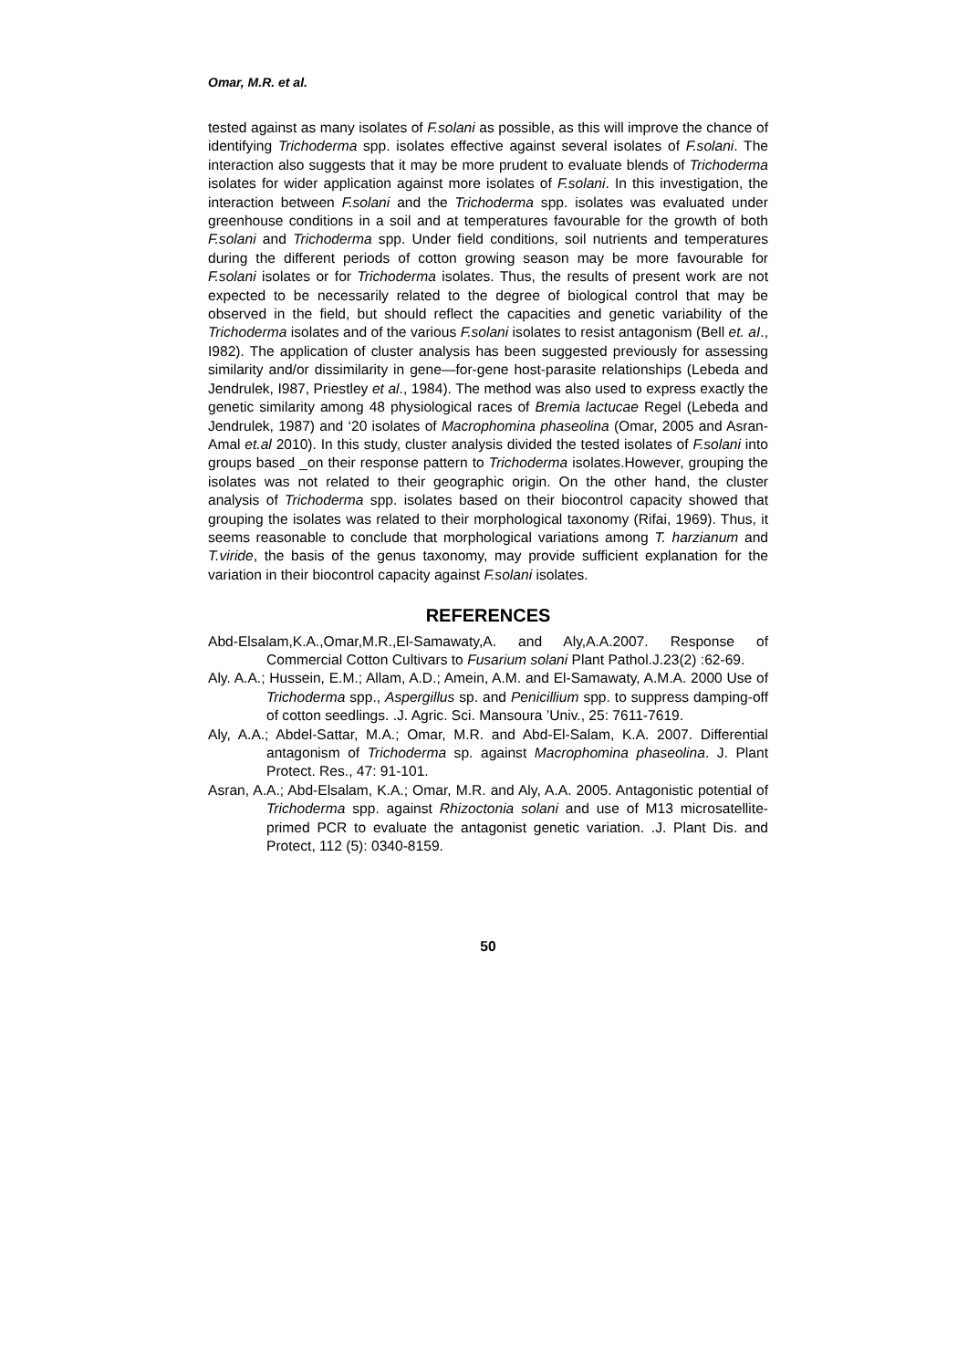Omar, M.R. et al.
tested against as many isolates of F.solani as possible, as this will improve the chance of identifying Trichoderma spp. isolates effective against several isolates of F.solani. The interaction also suggests that it may be more prudent to evaluate blends of Trichoderma isolates for wider application against more isolates of F.solani. In this investigation, the interaction between F.solani and the Trichoderma spp. isolates was evaluated under greenhouse conditions in a soil and at temperatures favourable for the growth of both F.solani and Trichoderma spp. Under field conditions, soil nutrients and temperatures during the different periods of cotton growing season may be more favourable for F.solani isolates or for Trichoderma isolates. Thus, the results of present work are not expected to be necessarily related to the degree of biological control that may be observed in the field, but should reflect the capacities and genetic variability of the Trichoderma isolates and of the various F.solani isolates to resist antagonism (Bell et. aI., I982). The application of cluster analysis has been suggested previously for assessing similarity and/or dissimilarity in gene—for-gene host-parasite relationships (Lebeda and Jendrulek, I987, Priestley et al., 1984). The method was also used to express exactly the genetic similarity among 48 physiological races of Bremia lactucae Regel (Lebeda and Jendrulek, 1987) and ‘20 isolates of Macrophomina phaseolina (Omar, 2005 and Asran-Amal et.al 2010). In this study, cluster analysis divided the tested isolates of F.solani into groups based _on their response pattern to Trichoderma isolates.However, grouping the isolates was not related to their geographic origin. On the other hand, the cluster analysis of Trichoderma spp. isolates based on their biocontrol capacity showed that grouping the isolates was related to their morphological taxonomy (Rifai, 1969). Thus, it seems reasonable to conclude that morphological variations among T. harzianum and T.viride, the basis of the genus taxonomy, may provide sufficient explanation for the variation in their biocontrol capacity against F.solani isolates.
REFERENCES
Abd-Elsalam,K.A.,Omar,M.R.,El-Samawaty,A. and Aly,A.A.2007. Response of Commercial Cotton Cultivars to Fusarium solani Plant Pathol.J.23(2) :62-69.
Aly. A.A.; Hussein, E.M.; Allam, A.D.; Amein, A.M. and El-Samawaty, A.M.A. 2000 Use of Trichoderma spp., Aspergillus sp. and Penicillium spp. to suppress damping-off of cotton seedlings. .J. Agric. Sci. Mansoura ’Univ., 25: 7611-7619.
Aly, A.A.; Abdel-Sattar, M.A.; Omar, M.R. and Abd-El-Salam, K.A. 2007. Differential antagonism of Trichoderma sp. against Macrophomina phaseolina. J. Plant Protect. Res., 47: 91-101.
Asran, A.A.; Abd-Elsalam, K.A.; Omar, M.R. and Aly, A.A. 2005. Antagonistic potential of Trichoderma spp. against Rhizoctonia solani and use of M13 microsatellite-primed PCR to evaluate the antagonist genetic variation. .J. Plant Dis. and Protect, 112 (5): 0340-8159.
50